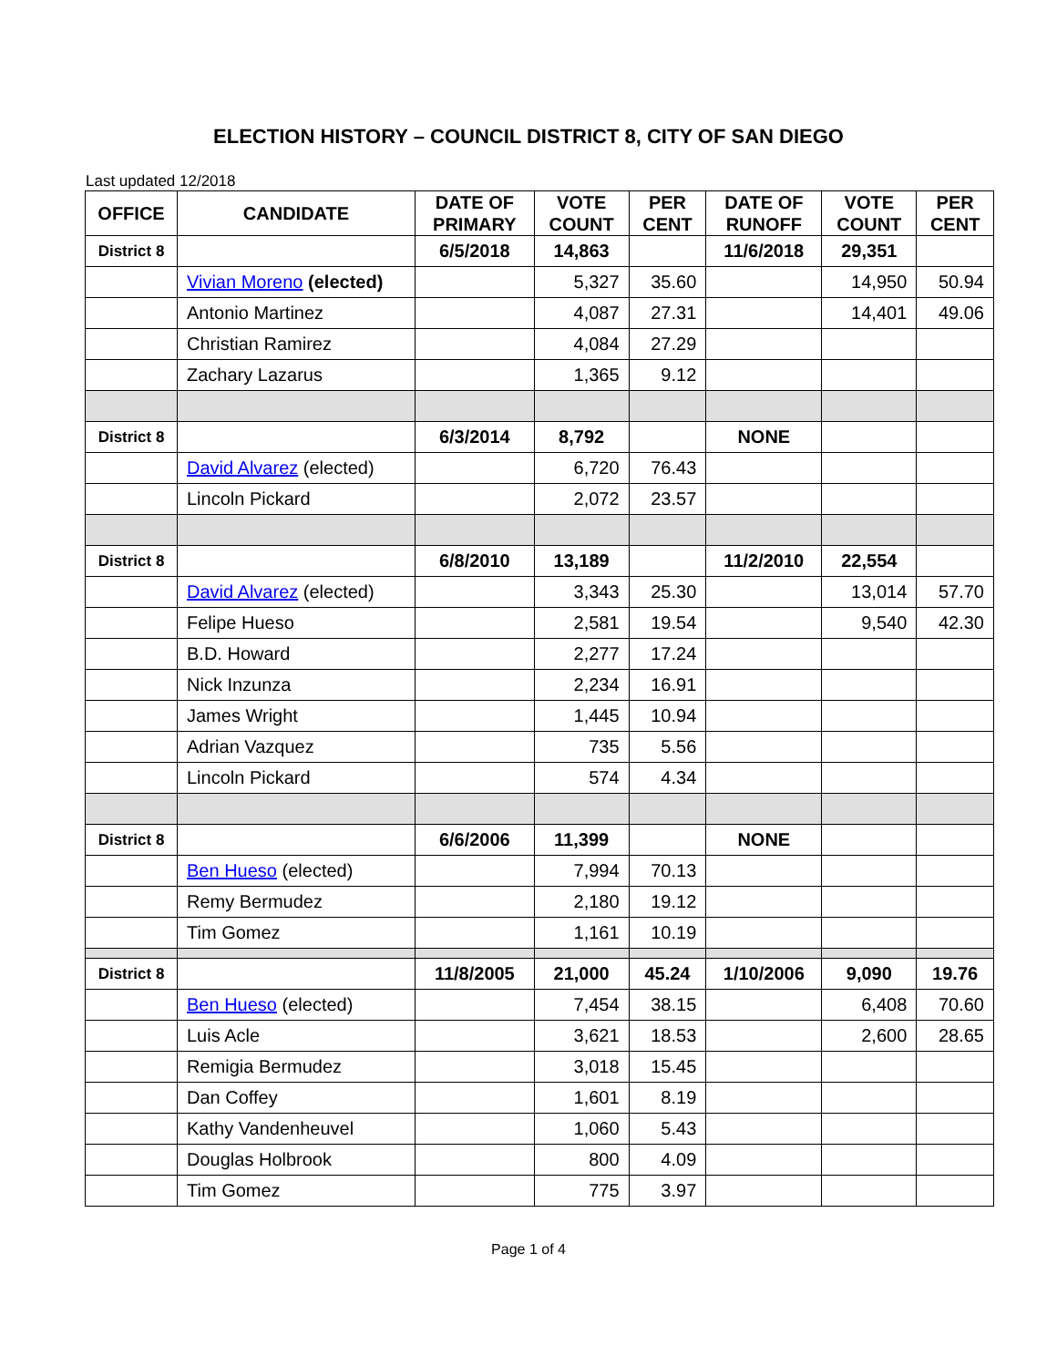ELECTION HISTORY – COUNCIL DISTRICT 8, CITY OF SAN DIEGO
Last updated 12/2018
| OFFICE | CANDIDATE | DATE OF PRIMARY | VOTE COUNT | PER CENT | DATE OF RUNOFF | VOTE COUNT | PER CENT |
| --- | --- | --- | --- | --- | --- | --- | --- |
| District 8 | | 6/5/2018 | 14,863 | | 11/6/2018 | 29,351 | |
| | Vivian Moreno (elected) | | 5,327 | 35.60 | | 14,950 | 50.94 |
| | Antonio Martinez | | 4,087 | 27.31 | | 14,401 | 49.06 |
| | Christian Ramirez | | 4,084 | 27.29 | | | |
| | Zachary Lazarus | | 1,365 | 9.12 | | | |
| District 8 | | 6/3/2014 | 8,792 | | NONE | | |
| | David Alvarez (elected) | | 6,720 | 76.43 | | | |
| | Lincoln Pickard | | 2,072 | 23.57 | | | |
| District 8 | | 6/8/2010 | 13,189 | | 11/2/2010 | 22,554 | |
| | David Alvarez (elected) | | 3,343 | 25.30 | | 13,014 | 57.70 |
| | Felipe Hueso | | 2,581 | 19.54 | | 9,540 | 42.30 |
| | B.D. Howard | | 2,277 | 17.24 | | | |
| | Nick Inzunza | | 2,234 | 16.91 | | | |
| | James Wright | | 1,445 | 10.94 | | | |
| | Adrian Vazquez | | 735 | 5.56 | | | |
| | Lincoln Pickard | | 574 | 4.34 | | | |
| District 8 | | 6/6/2006 | 11,399 | | NONE | | |
| | Ben Hueso (elected) | | 7,994 | 70.13 | | | |
| | Remy Bermudez | | 2,180 | 19.12 | | | |
| | Tim Gomez | | 1,161 | 10.19 | | | |
| District 8 | | 11/8/2005 | 21,000 | 45.24 | 1/10/2006 | 9,090 | 19.76 |
| | Ben Hueso (elected) | | 7,454 | 38.15 | | 6,408 | 70.60 |
| | Luis Acle | | 3,621 | 18.53 | | 2,600 | 28.65 |
| | Remigia Bermudez | | 3,018 | 15.45 | | | |
| | Dan Coffey | | 1,601 | 8.19 | | | |
| | Kathy Vandenheuvel | | 1,060 | 5.43 | | | |
| | Douglas Holbrook | | 800 | 4.09 | | | |
| | Tim Gomez | | 775 | 3.97 | | | |
Page 1 of 4